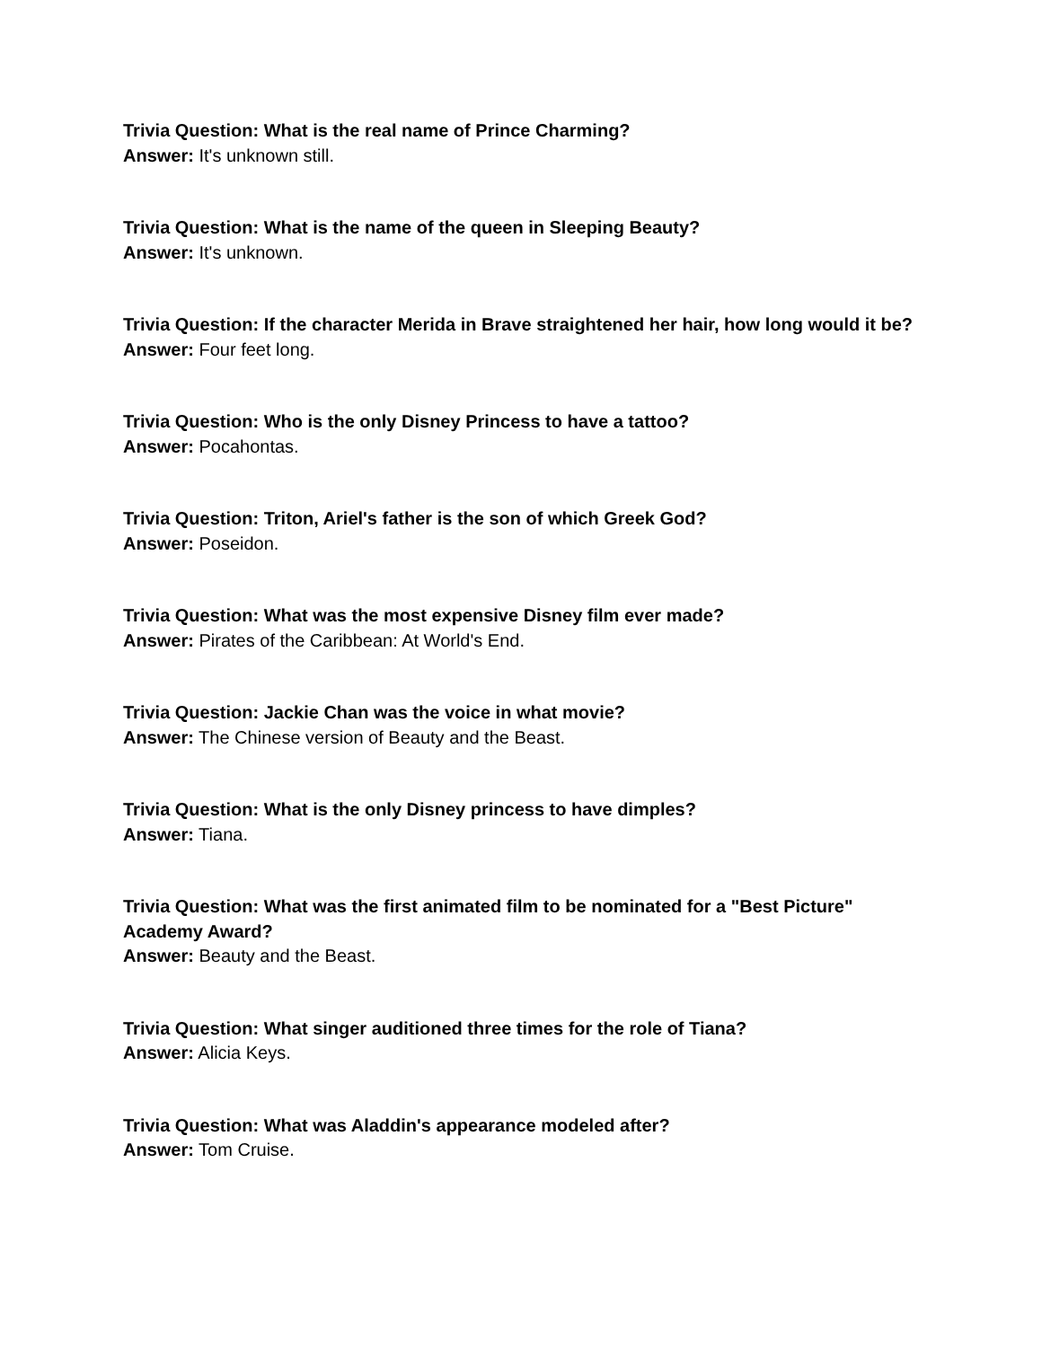Trivia Question: What is the real name of Prince Charming?
Answer: It's unknown still.
Trivia Question: What is the name of the queen in Sleeping Beauty?
Answer: It's unknown.
Trivia Question: If the character Merida in Brave straightened her hair, how long would it be?
Answer: Four feet long.
Trivia Question: Who is the only Disney Princess to have a tattoo?
Answer: Pocahontas.
Trivia Question: Triton, Ariel's father is the son of which Greek God?
Answer: Poseidon.
Trivia Question: What was the most expensive Disney film ever made?
Answer: Pirates of the Caribbean: At World's End.
Trivia Question: Jackie Chan was the voice in what movie?
Answer: The Chinese version of Beauty and the Beast.
Trivia Question: What is the only Disney princess to have dimples?
Answer: Tiana.
Trivia Question: What was the first animated film to be nominated for a "Best Picture" Academy Award?
Answer: Beauty and the Beast.
Trivia Question: What singer auditioned three times for the role of Tiana?
Answer: Alicia Keys.
Trivia Question: What was Aladdin's appearance modeled after?
Answer: Tom Cruise.